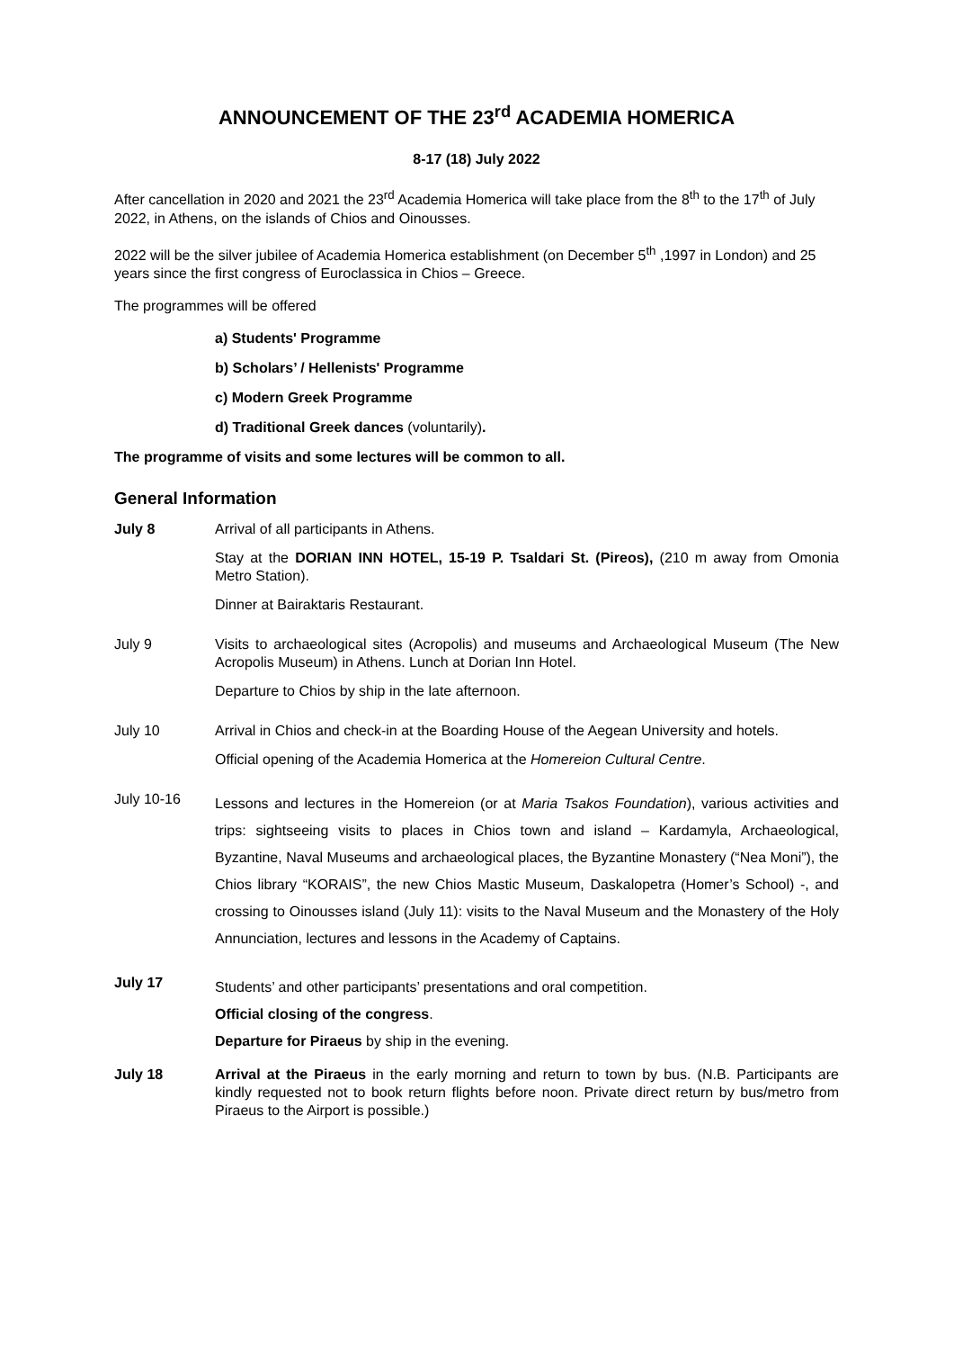ANNOUNCEMENT OF THE 23<sup>rd</sup> ACADEMIA HOMERICA
8-17 (18) July 2022
After cancellation in 2020 and 2021 the 23<sup>rd</sup> Academia Homerica will take place from the 8<sup>th</sup> to the 17<sup>th</sup> of July 2022, in Athens, on the islands of Chios and Oinousses.
2022 will be the silver jubilee of Academia Homerica establishment (on December 5<sup>th</sup> ,1997 in London) and 25 years since the first congress of Euroclassica in Chios – Greece.
The programmes will be offered
a) Students' Programme
b) Scholars’ / Hellenists' Programme
c) Modern Greek Programme
d) Traditional Greek dances (voluntarily).
The programme of visits and some lectures will be common to all.
General Information
July 8 Arrival of all participants in Athens.
Stay at the DORIAN INN HOTEL, 15-19 P. Tsaldari St. (Pireos), (210 m away from Omonia Metro Station).
Dinner at Bairaktaris Restaurant.
July 9 Visits to archaeological sites (Acropolis) and museums and Archaeological Museum (The New Acropolis Museum) in Athens. Lunch at Dorian Inn Hotel.
Departure to Chios by ship in the late afternoon.
July 10 Arrival in Chios and check-in at the Boarding House of the Aegean University and hotels.
Official opening of the Academia Homerica at the Homereion Cultural Centre.
July 10-16
Lessons and lectures in the Homereion (or at Maria Tsakos Foundation), various activities and trips: sightseeing visits to places in Chios town and island – Kardamyla, Archaeological, Byzantine, Naval Museums and archaeological places, the Byzantine Monastery (“Nea Moni”), the Chios library “KORAIS”, the new Chios Mastic Museum, Daskalopetra (Homer’s School) -, and crossing to Oinousses island (July 11): visits to the Naval Museum and the Monastery of the Holy Annunciation, lectures and lessons in the Academy of Captains.
July 17
Students’ and other participants’ presentations and oral competition.
Official closing of the congress.
Departure for Piraeus by ship in the evening.
July 18 Arrival at the Piraeus in the early morning and return to town by bus. (N.B. Participants are kindly requested not to book return flights before noon. Private direct return by bus/metro from Piraeus to the Airport is possible.)